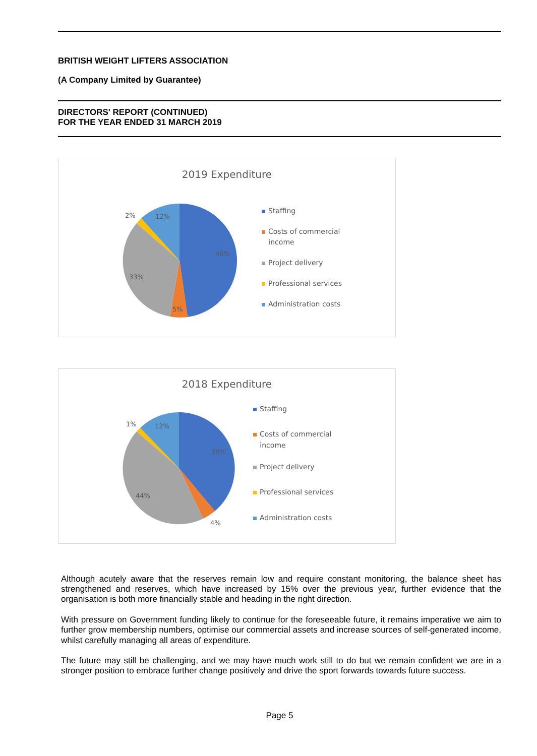BRITISH WEIGHT LIFTERS ASSOCIATION
(A Company Limited by Guarantee)
DIRECTORS' REPORT (CONTINUED)
FOR THE YEAR ENDED 31 MARCH 2019
2019 Expenditure
2% 12%
48%
33%
5%
Staffing
Costs of commercial
income
Project delivery
Professional services
Administration costs
2018 Expenditure
1% 12%
39%
44%
4%
Staffing
Costs of commercial
income
Project delivery
Professional services
Administration costs
Although acutely aware that the reserves remain low and require constant monitoring, the balance sheet has strengthened and reserves, which have increased by 15% over the previous year, further evidence that the organisation is both more financially stable and heading in the right direction.
With pressure on Government funding likely to continue for the foreseeable future, it remains imperative we aim to further grow membership numbers, optimise our commercial assets and increase sources of self-generated income, whilst carefully managing all areas of expenditure.
The future may still be challenging, and we may have much work still to do but we remain confident we are in a stronger position to embrace further change positively and drive the sport forwards towards future success.
Page 5